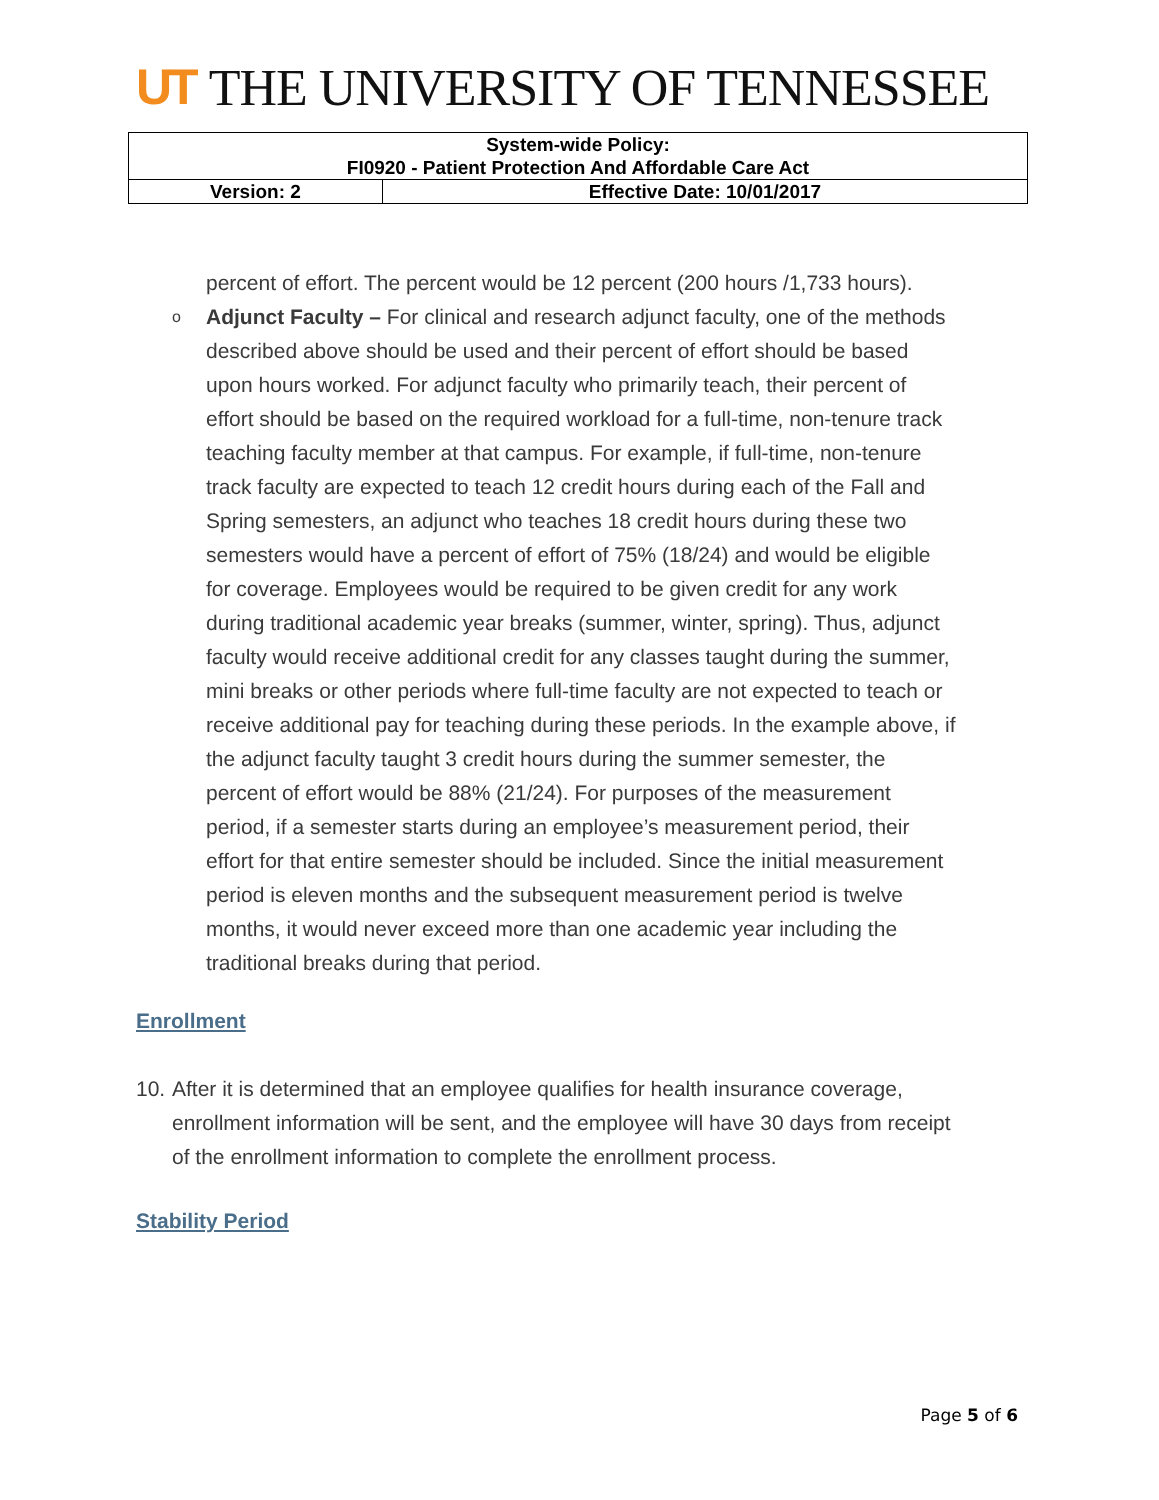UT THE UNIVERSITY OF TENNESSEE
| System-wide Policy: FI0920 - Patient Protection And Affordable Care Act | |
| Version: 2 | Effective Date: 10/01/2017 |
percent of effort. The percent would be 12 percent (200 hours /1,733 hours).
o Adjunct Faculty – For clinical and research adjunct faculty, one of the methods described above should be used and their percent of effort should be based upon hours worked. For adjunct faculty who primarily teach, their percent of effort should be based on the required workload for a full-time, non-tenure track teaching faculty member at that campus. For example, if full-time, non-tenure track faculty are expected to teach 12 credit hours during each of the Fall and Spring semesters, an adjunct who teaches 18 credit hours during these two semesters would have a percent of effort of 75% (18/24) and would be eligible for coverage. Employees would be required to be given credit for any work during traditional academic year breaks (summer, winter, spring). Thus, adjunct faculty would receive additional credit for any classes taught during the summer, mini breaks or other periods where full-time faculty are not expected to teach or receive additional pay for teaching during these periods. In the example above, if the adjunct faculty taught 3 credit hours during the summer semester, the percent of effort would be 88% (21/24). For purposes of the measurement period, if a semester starts during an employee’s measurement period, their effort for that entire semester should be included. Since the initial measurement period is eleven months and the subsequent measurement period is twelve months, it would never exceed more than one academic year including the traditional breaks during that period.
Enrollment
10.
After it is determined that an employee qualifies for health insurance coverage, enrollment information will be sent, and the employee will have 30 days from receipt of the enrollment information to complete the enrollment process.
Stability Period
Page 5 of 6